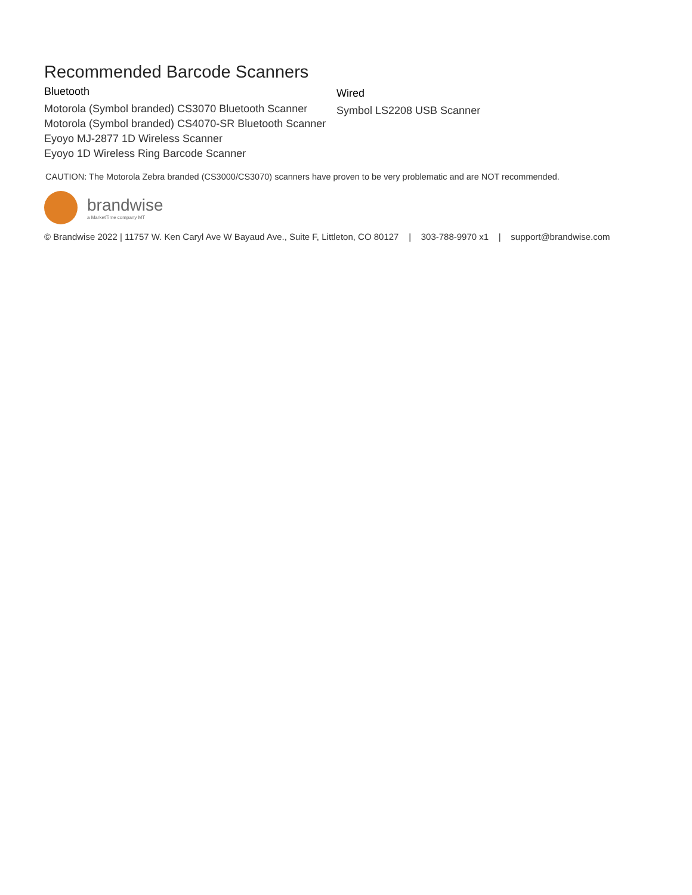Recommended Barcode Scanners
Bluetooth
Motorola (Symbol branded) CS3070 Bluetooth Scanner
Motorola (Symbol branded) CS4070-SR Bluetooth Scanner
Eyoyo MJ-2877 1D Wireless Scanner
Eyoyo 1D Wireless Ring Barcode Scanner
Wired
Symbol LS2208 USB Scanner
CAUTION: The Motorola Zebra branded (CS3000/CS3070) scanners have proven to be very problematic and are NOT recommended.
brandwise
a MarketTime company MT
© Brandwise 2022 | 11757 W. Ken Caryl Ave W Bayaud Ave., Suite F, Littleton, CO 80127 | 303-788-9970 x1 | support@brandwise.com